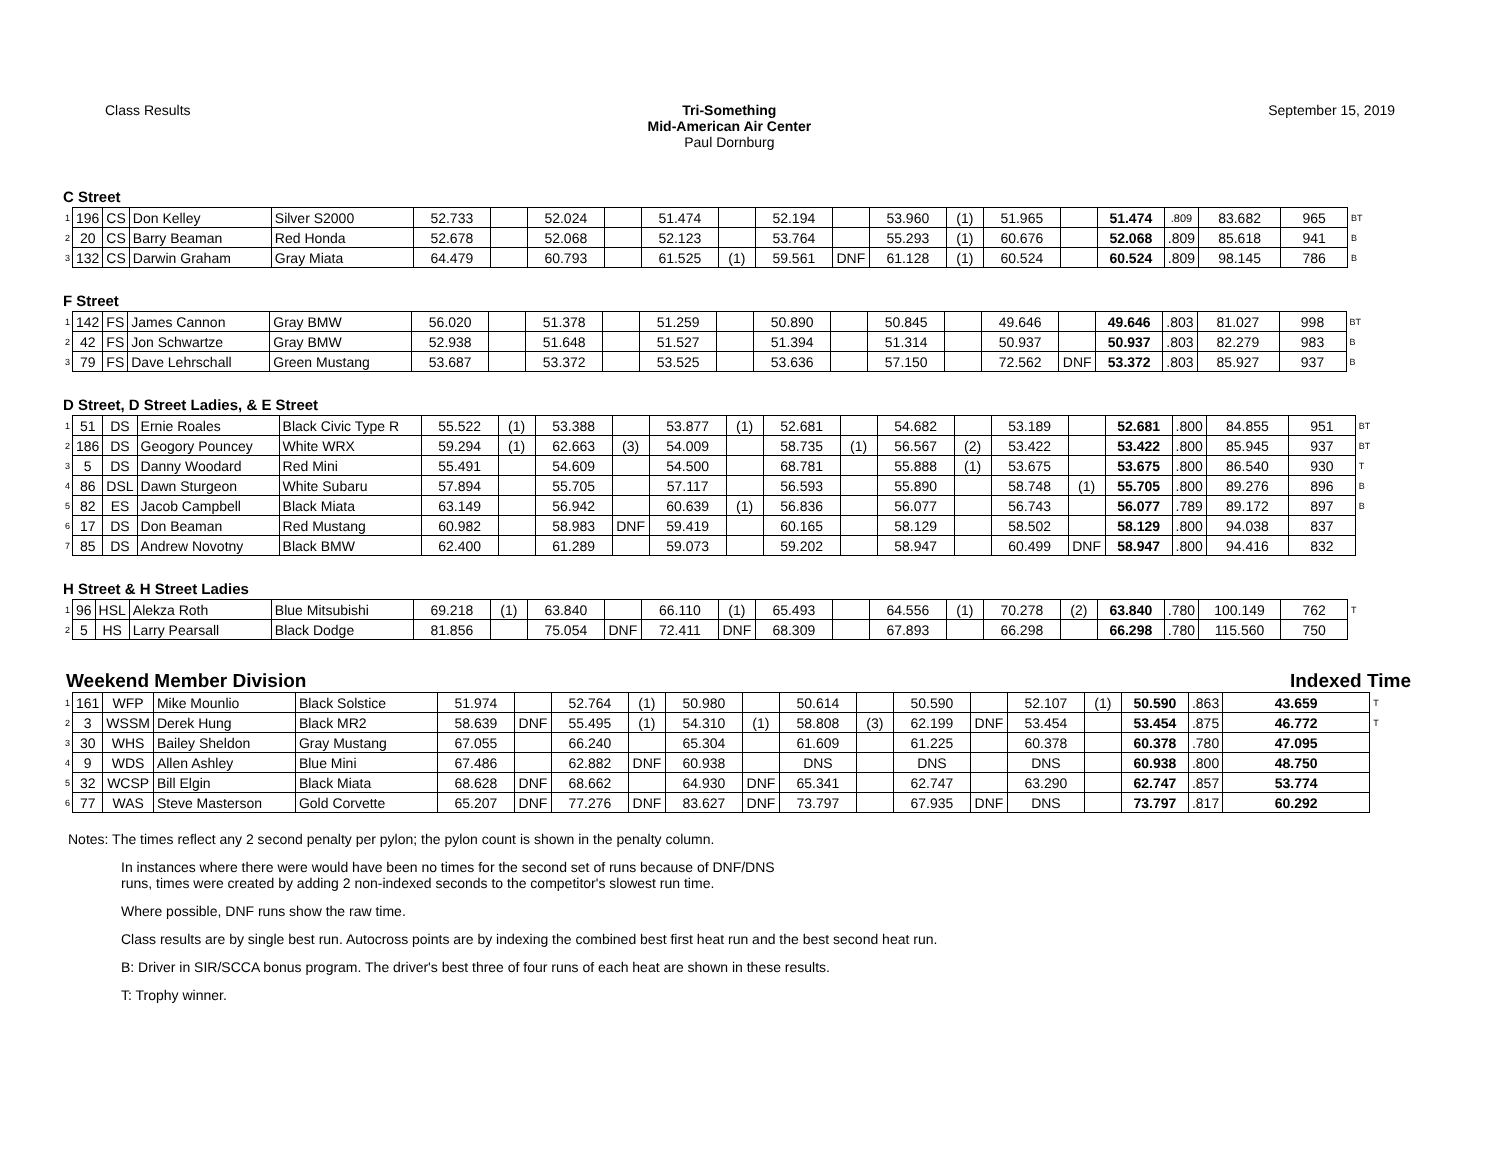Class Results Tri-Something
Mid-American Air Center
Paul Dornburg
September 15, 2019
C Street
| 1 | 196 | CS | Don Kelley | Silver S2000 | 52.733 | | 52.024 | | 51.474 | | 52.194 | | 53.960 | (1) | 51.965 | | 51.474 | .809 | 83.682 | 965 | BT |
| 2 | 20 | CS | Barry Beaman | Red Honda | 52.678 | | 52.068 | | 52.123 | | 53.764 | | 55.293 | (1) | 60.676 | | 52.068 | .809 | 85.618 | 941 | B |
| 3 | 132 | CS | Darwin Graham | Gray Miata | 64.479 | | 60.793 | | 61.525 | (1) | 59.561 | DNF | 61.128 | (1) | 60.524 | | 60.524 | .809 | 98.145 | 786 | B |
F Street
| 1 | 142 | FS | James Cannon | Gray BMW | 56.020 | | 51.378 | | 51.259 | | 50.890 | | 50.845 | | 49.646 | | 49.646 | .803 | 81.027 | 998 | BT |
| 2 | 42 | FS | Jon Schwartze | Gray BMW | 52.938 | | 51.648 | | 51.527 | | 51.394 | | 51.314 | | 50.937 | | 50.937 | .803 | 82.279 | 983 | B |
| 3 | 79 | FS | Dave Lehrschall | Green Mustang | 53.687 | | 53.372 | | 53.525 | | 53.636 | | 57.150 | | 72.562 | DNF | 53.372 | .803 | 85.927 | 937 | B |
D Street, D Street Ladies, & E Street
| 1 | 51 | DS | Ernie Roales | Black Civic Type R | 55.522 | (1) | 53.388 | | 53.877 | (1) | 52.681 | | 54.682 | | 53.189 | | 52.681 | .800 | 84.855 | 951 | BT |
| 2 | 186 | DS | Geogory Pouncey | White WRX | 59.294 | (1) | 62.663 | (3) | 54.009 | | 58.735 | (1) | 56.567 | (2) | 53.422 | | 53.422 | .800 | 85.945 | 937 | BT |
| 3 | 5 | DS | Danny Woodard | Red Mini | 55.491 | | 54.609 | | 54.500 | | 68.781 | | 55.888 | (1) | 53.675 | | 53.675 | .800 | 86.540 | 930 | T |
| 4 | 86 | DSL | Dawn Sturgeon | White Subaru | 57.894 | | 55.705 | | 57.117 | | 56.593 | | 55.890 | | 58.748 | (1) | 55.705 | .800 | 89.276 | 896 | B |
| 5 | 82 | ES | Jacob Campbell | Black Miata | 63.149 | | 56.942 | | 60.639 | (1) | 56.836 | | 56.077 | | 56.743 | | 56.077 | .789 | 89.172 | 897 | B |
| 6 | 17 | DS | Don Beaman | Red Mustang | 60.982 | | 58.983 | DNF | 59.419 | | 60.165 | | 58.129 | | 58.502 | | 58.129 | .800 | 94.038 | 837 | |
| 7 | 85 | DS | Andrew Novotny | Black BMW | 62.400 | | 61.289 | | 59.073 | | 59.202 | | 58.947 | | 60.499 | DNF | 58.947 | .800 | 94.416 | 832 | |
H Street & H Street Ladies
| 1 | 96 | HSL | Alekza Roth | Blue Mitsubishi | 69.218 | (1) | 63.840 | | 66.110 | (1) | 65.493 | | 64.556 | (1) | 70.278 | (2) | 63.840 | .780 | 100.149 | 762 | T |
| 2 | 5 | HS | Larry Pearsall | Black Dodge | 81.856 | | 75.054 | DNF | 72.411 | DNF | 68.309 | | 67.893 | | 66.298 | | 66.298 | .780 | 115.560 | 750 | |
Weekend Member Division Indexed Time
| 1 | 161 | WFP | Mike Mounlio | Black Solstice | 51.974 | | 52.764 | (1) | 50.980 | | 50.614 | | 50.590 | | 52.107 | (1) | 50.590 | .863 | 43.659 | T |
| 2 | 3 | WSSM | Derek Hung | Black MR2 | 58.639 | DNF | 55.495 | (1) | 54.310 | (1) | 58.808 | (3) | 62.199 | DNF | 53.454 | | 53.454 | .875 | 46.772 | T |
| 3 | 30 | WHS | Bailey Sheldon | Gray Mustang | 67.055 | | 66.240 | | 65.304 | | 61.609 | | 61.225 | | 60.378 | | 60.378 | .780 | 47.095 | |
| 4 | 9 | WDS | Allen Ashley | Blue Mini | 67.486 | | 62.882 | DNF | 60.938 | | DNS | | DNS | | DNS | | 60.938 | .800 | 48.750 | |
| 5 | 32 | WCSP | Bill Elgin | Black Miata | 68.628 | DNF | 68.662 | | 64.930 | DNF | 65.341 | | 62.747 | | 63.290 | | 62.747 | .857 | 53.774 | |
| 6 | 77 | WAS | Steve Masterson | Gold Corvette | 65.207 | DNF | 77.276 | DNF | 83.627 | DNF | 73.797 | | 67.935 | DNF | DNS | | 73.797 | .817 | 60.292 | |
Notes: The times reflect any 2 second penalty per pylon; the pylon count is shown in the penalty column.
In instances where there were would have been no times for the second set of runs because of DNF/DNS
runs, times were created by adding 2 non-indexed seconds to the competitor's slowest run time.
Where possible, DNF runs show the raw time.
Class results are by single best run. Autocross points are by indexing the combined best first heat run and the best second heat run.
B: Driver in SIR/SCCA bonus program. The driver's best three of four runs of each heat are shown in these results.
T: Trophy winner.